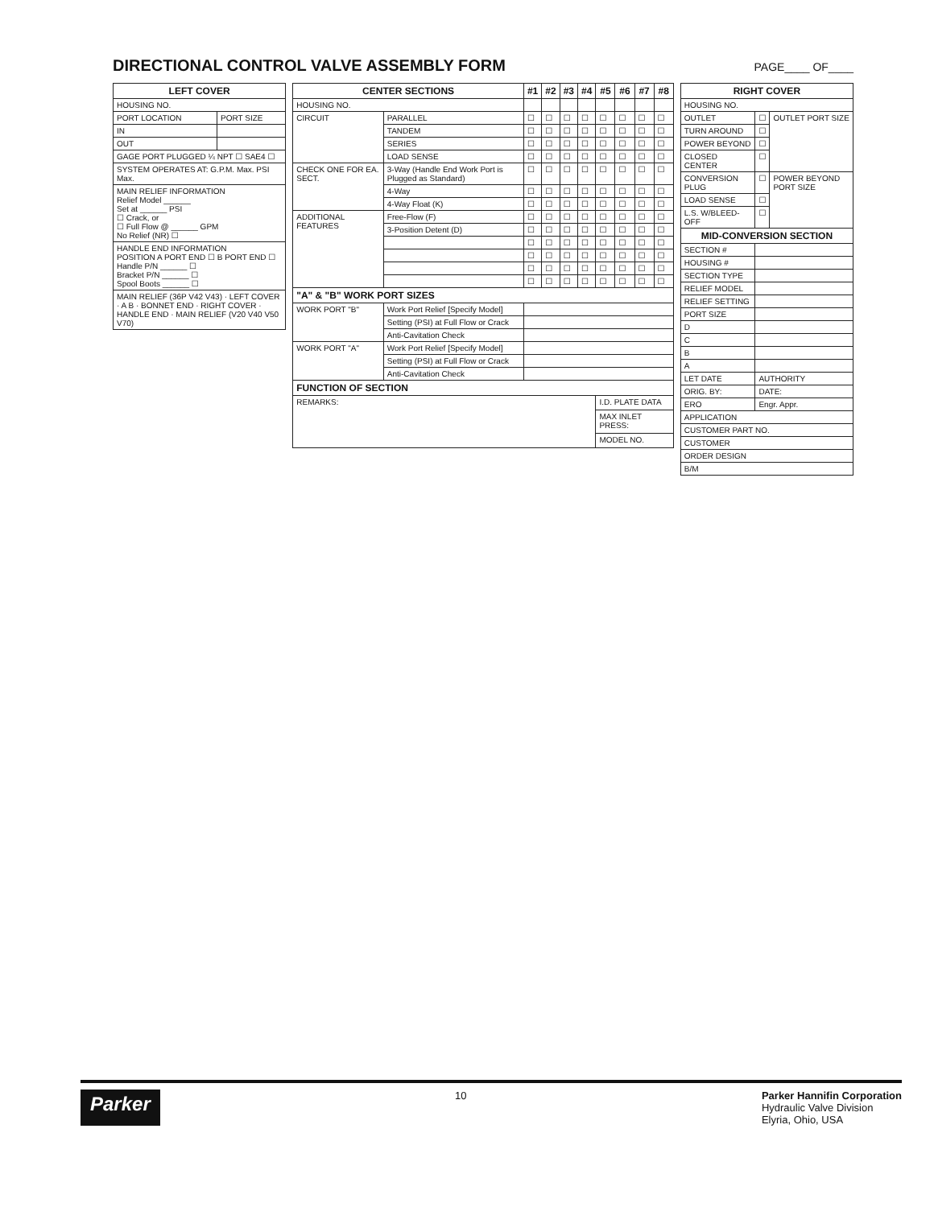DIRECTIONAL CONTROL VALVE ASSEMBLY FORM
PAGE____ OF____
| LEFT COVER | |
| --- | --- |
| HOUSING NO. | |
| PORT LOCATION | PORT SIZE |
| IN | |
| OUT | |
| GAGE PORT PLUGGED ¼ NPT ☐ SAE4 ☐ | |
| SYSTEM OPERATES AT: G.P.M. Max. PSI Max. | |
| MAIN RELIEF INFORMATION Relief Model ______ Set at ______ PSI ☐ Crack, or ☐ Full Flow @ ______ GPM No Relief (NR) ☐ | |
| HANDLE END INFORMATION POSITION A PORT END ☐ B PORT END ☐ Handle P/N ______ ☐ Bracket P/N ______ ☐ Spool Boots ______ ☐ | |
| MAIN RELIEF (36P V42 V43) · LEFT COVER · A B · BONNET END · RIGHT COVER · HANDLE END · MAIN RELIEF (V20 V40 V50 V70) | |
| CENTER SECTIONS | | #1 | #2 | #3 | #4 | #5 | #6 | #7 | #8 |
| --- | --- | --- | --- | --- | --- | --- | --- | --- | --- |
| HOUSING NO. | | | | | | | | | |
| CIRCUIT | PARALLEL | ☐ | ☐ | ☐ | ☐ | ☐ | ☐ | ☐ | ☐ |
| | TANDEM | ☐ | ☐ | ☐ | ☐ | ☐ | ☐ | ☐ | ☐ |
| | SERIES | ☐ | ☐ | ☐ | ☐ | ☐ | ☐ | ☐ | ☐ |
| | LOAD SENSE | ☐ | ☐ | ☐ | ☐ | ☐ | ☐ | ☐ | ☐ |
| CHECK ONE FOR EA. SECT. | 3-Way (Handle End Work Port is Plugged as Standard) | ☐ | ☐ | ☐ | ☐ | ☐ | ☐ | ☐ | ☐ |
| | 4-Way | ☐ | ☐ | ☐ | ☐ | ☐ | ☐ | ☐ | ☐ |
| | 4-Way Float (K) | ☐ | ☐ | ☐ | ☐ | ☐ | ☐ | ☐ | ☐ |
| ADDITIONAL FEATURES | Free-Flow (F) | ☐ | ☐ | ☐ | ☐ | ☐ | ☐ | ☐ | ☐ |
| | 3-Position Detent (D) | ☐ | ☐ | ☐ | ☐ | ☐ | ☐ | ☐ | ☐ |
| | | ☐ | ☐ | ☐ | ☐ | ☐ | ☐ | ☐ | ☐ |
| | | ☐ | ☐ | ☐ | ☐ | ☐ | ☐ | ☐ | ☐ |
| | | ☐ | ☐ | ☐ | ☐ | ☐ | ☐ | ☐ | ☐ |
| | | ☐ | ☐ | ☐ | ☐ | ☐ | ☐ | ☐ | ☐ |
| "A" & "B" WORK PORT SIZES | | | | | | | | | |
| WORK PORT "B" | Work Port Relief [Specify Model] | | | | | | | | |
| | Setting (PSI) at Full Flow or Crack | | | | | | | | |
| | Anti-Cavitation Check | | | | | | | | |
| WORK PORT "A" | Work Port Relief [Specify Model] | | | | | | | | |
| | Setting (PSI) at Full Flow or Crack | | | | | | | | |
| | Anti-Cavitation Check | | | | | | | | |
| FUNCTION OF SECTION | | | | | | | | | |
| REMARKS: | | | | | | I.D. PLATE DATA | | | |
| | | | | | | MAX INLET PRESS: | | | |
| | | | | | | MODEL NO. | | | |
| RIGHT COVER | | |
| --- | --- | --- |
| HOUSING NO. | | |
| OUTLET | ☐ | OUTLET PORT SIZE |
| TURN AROUND | ☐ | |
| POWER BEYOND | ☐ | |
| CLOSED CENTER | ☐ | |
| CONVERSION PLUG | ☐ | POWER BEYOND PORT SIZE |
| LOAD SENSE | ☐ | |
| L.S. W/BLEED-OFF | ☐ | |
| MID-CONVERSION SECTION | | |
| SECTION # | | |
| HOUSING # | | |
| SECTION TYPE | | |
| RELIEF MODEL | | |
| RELIEF SETTING | | |
| PORT SIZE | | |
| D | | |
| C | | |
| B | | |
| A | | |
| LET DATE | AUTHORITY | |
| ORIG. BY: | DATE: | |
| ERO | Engr. Appr. | |
| APPLICATION | | |
| CUSTOMER PART NO. | | |
| CUSTOMER | | |
| ORDER DESIGN | | |
| B/M | | |
Parker 10 Parker Hannifin Corporation
Hydraulic Valve Division
Elyria, Ohio, USA